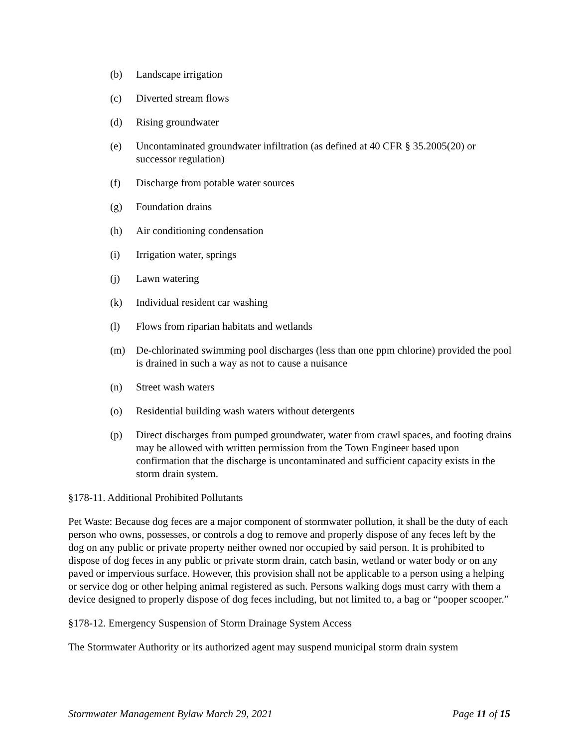(b) Landscape irrigation
(c) Diverted stream flows
(d) Rising groundwater
(e) Uncontaminated groundwater infiltration (as defined at 40 CFR § 35.2005(20) or successor regulation)
(f) Discharge from potable water sources
(g) Foundation drains
(h) Air conditioning condensation
(i) Irrigation water, springs
(j) Lawn watering
(k) Individual resident car washing
(l) Flows from riparian habitats and wetlands
(m) De-chlorinated swimming pool discharges (less than one ppm chlorine) provided the pool is drained in such a way as not to cause a nuisance
(n) Street wash waters
(o) Residential building wash waters without detergents
(p) Direct discharges from pumped groundwater, water from crawl spaces, and footing drains may be allowed with written permission from the Town Engineer based upon confirmation that the discharge is uncontaminated and sufficient capacity exists in the storm drain system.
§178-11. Additional Prohibited Pollutants
Pet Waste: Because dog feces are a major component of stormwater pollution, it shall be the duty of each person who owns, possesses, or controls a dog to remove and properly dispose of any feces left by the dog on any public or private property neither owned nor occupied by said person. It is prohibited to dispose of dog feces in any public or private storm drain, catch basin, wetland or water body or on any paved or impervious surface. However, this provision shall not be applicable to a person using a helping or service dog or other helping animal registered as such. Persons walking dogs must carry with them a device designed to properly dispose of dog feces including, but not limited to, a bag or “pooper scooper.”
§178-12. Emergency Suspension of Storm Drainage System Access
The Stormwater Authority or its authorized agent may suspend municipal storm drain system
Stormwater Management Bylaw March 29, 2021 Page 11 of 15